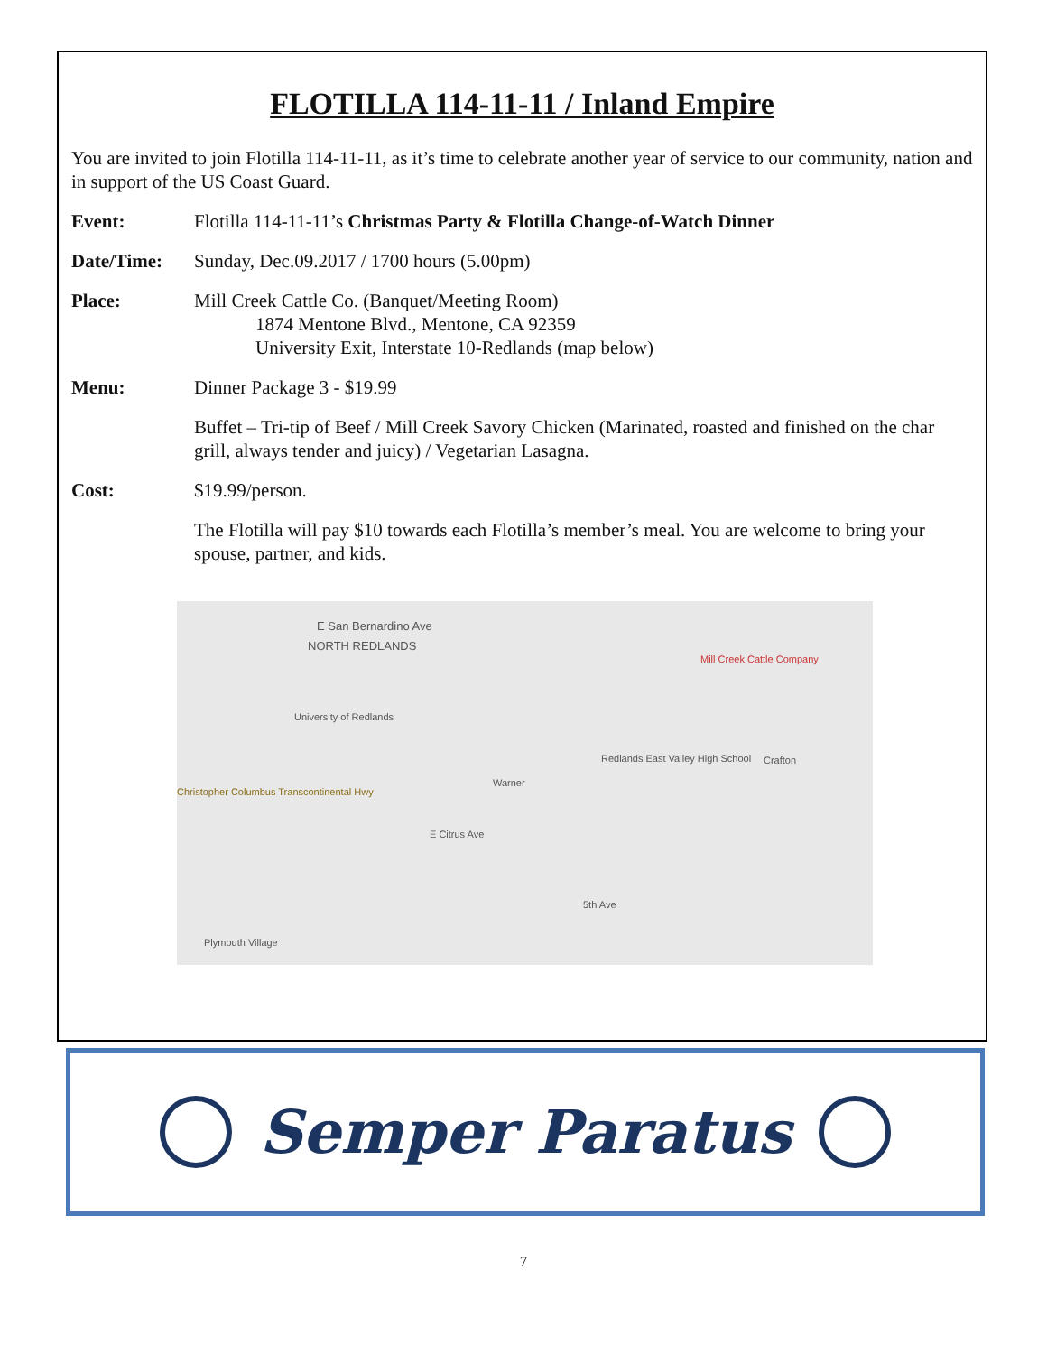FLOTILLA 114-11-11 / Inland Empire
You are invited to join Flotilla 114-11-11, as it’s time to celebrate another year of service to our community, nation and in support of the US Coast Guard.
Event: Flotilla 114-11-11’s Christmas Party & Flotilla Change-of-Watch Dinner
Date/Time: Sunday, Dec.09.2017 / 1700 hours (5.00pm)
Place: Mill Creek Cattle Co. (Banquet/Meeting Room)
1874 Mentone Blvd., Mentone, CA 92359
University Exit, Interstate 10-Redlands (map below)
Menu: Dinner Package 3 - $19.99
Buffet – Tri-tip of Beef / Mill Creek Savory Chicken (Marinated, roasted and finished on the char grill, always tender and juicy) / Vegetarian Lasagna.
Cost: $19.99/person.
The Flotilla will pay $10 towards each Flotilla’s member’s meal. You are welcome to bring your spouse, partner, and kids.
E San Bernardino Ave
NORTH REDLANDS
Mill Creek Cattle Company
University of Redlands
Redlands East Valley High School Crafton
Warner
Christopher Columbus Transcontinental Hwy
E Citrus Ave
5th Ave
Plymouth Village
Semper Paratus
7